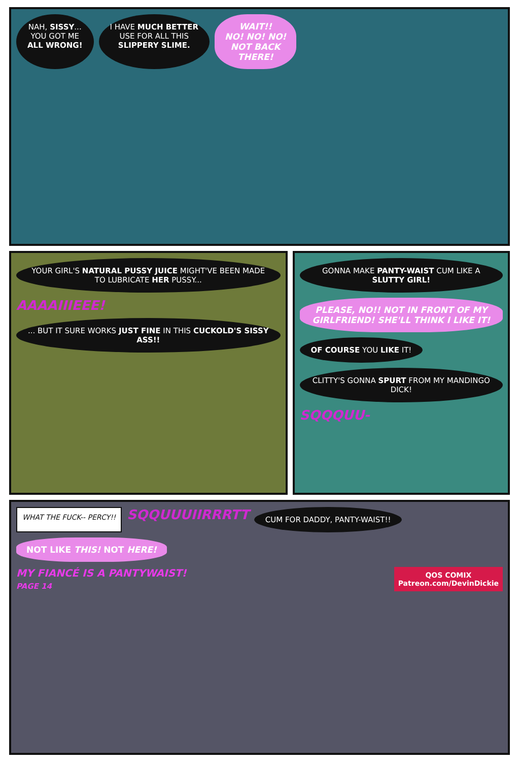NAH, SISSY...
YOU GOT ME
ALL WRONG!
I HAVE MUCH BETTER
USE FOR ALL THIS
SLIPPERY SLIME.
WAIT!!
NO! NO! NO!
NOT BACK
THERE!
YOUR GIRL'S NATURAL PUSSY JUICE MIGHT'VE BEEN MADE TO LUBRICATE HER PUSSY...
AAAAIIIEEE!
... BUT IT SURE WORKS JUST FINE IN THIS CUCKOLD'S SISSY ASS!!
GONNA MAKE PANTY-WAIST CUM LIKE A SLUTTY GIRL!
PLEASE, NO!! NOT IN FRONT OF MY GIRLFRIEND! SHE'LL THINK I LIKE IT!
OF COURSE YOU LIKE IT!
CLITTY'S GONNA SPURT FROM MY MANDINGO DICK!
SQQQUU-
WHAT THE FUCK-- PERCY!!
SQQUUUIIRRRTT
CUM FOR DADDY, PANTY-WAIST!!
NOT LIKE THIS! NOT HERE!
MY FIANCÉ IS A PANTYWAIST!
PAGE 14
QOS COMIX
Patreon.com/DevinDickie